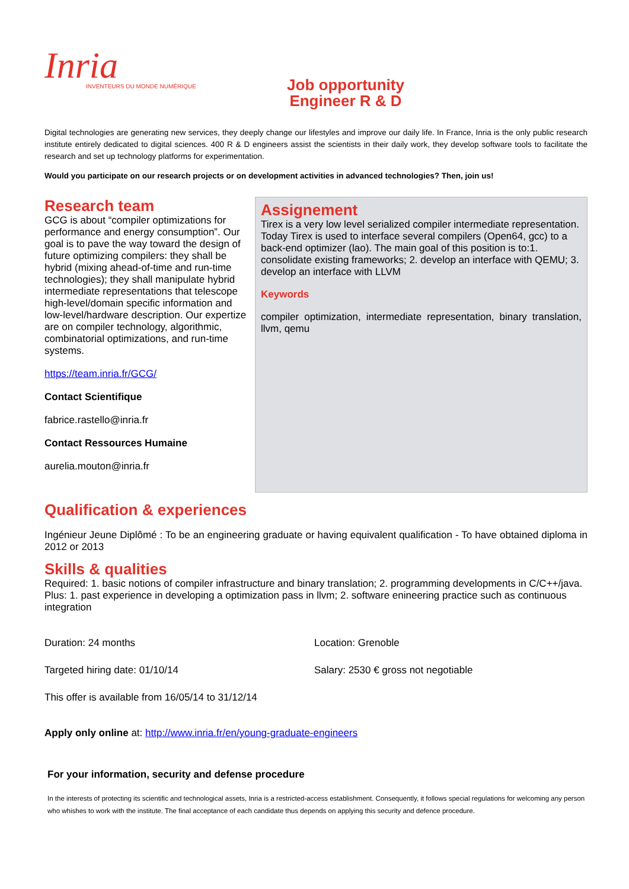Inria
INVENTEURS DU MONDE NUMÉRIQUE
Job opportunity
Engineer R & D
Digital technologies are generating new services, they deeply change our lifestyles and improve our daily life. In France, Inria is the only public research institute entirely dedicated to digital sciences. 400 R & D engineers assist the scientists in their daily work, they develop software tools to facilitate the research and set up technology platforms for experimentation.
Would you participate on our research projects or on development activities in advanced technologies? Then, join us!
Research team
GCG is about “compiler optimizations for performance and energy consumption”. Our goal is to pave the way toward the design of future optimizing compilers: they shall be hybrid (mixing ahead-of-time and run-time technologies); they shall manipulate hybrid intermediate representations that telescope high-level/domain specific information and low-level/hardware description. Our expertize are on compiler technology, algorithmic, combinatorial optimizations, and run-time systems.
https://team.inria.fr/GCG/
Contact Scientifique
fabrice.rastello@inria.fr
Contact Ressources Humaine
aurelia.mouton@inria.fr
Assignement
Tirex is a very low level serialized compiler intermediate representation. Today Tirex is used to interface several compilers (Open64, gcc) to a back-end optimizer (lao). The main goal of this position is to:1. consolidate existing frameworks; 2. develop an interface with QEMU; 3. develop an interface with LLVM
Keywords
compiler optimization, intermediate representation, binary translation, llvm, qemu
Qualification & experiences
Ingénieur Jeune Diplômé : To be an engineering graduate or having equivalent qualification - To have obtained diploma in 2012 or 2013
Skills & qualities
Required: 1. basic notions of compiler infrastructure and binary translation; 2. programming developments in C/C++/java. Plus: 1. past experience in developing a optimization pass in llvm; 2. software enineering practice such as continuous integration
Duration: 24 months Location: Grenoble
Targeted hiring date: 01/10/14 Salary: 2530 € gross not negotiable
This offer is available from 16/05/14 to 31/12/14
Apply only online at: http://www.inria.fr/en/young-graduate-engineers
For your information, security and defense procedure
In the interests of protecting its scientific and technological assets, Inria is a restricted-access establishment. Consequently, it follows special regulations for welcoming any person who whishes to work with the institute. The final acceptance of each candidate thus depends on applying this security and defence procedure.